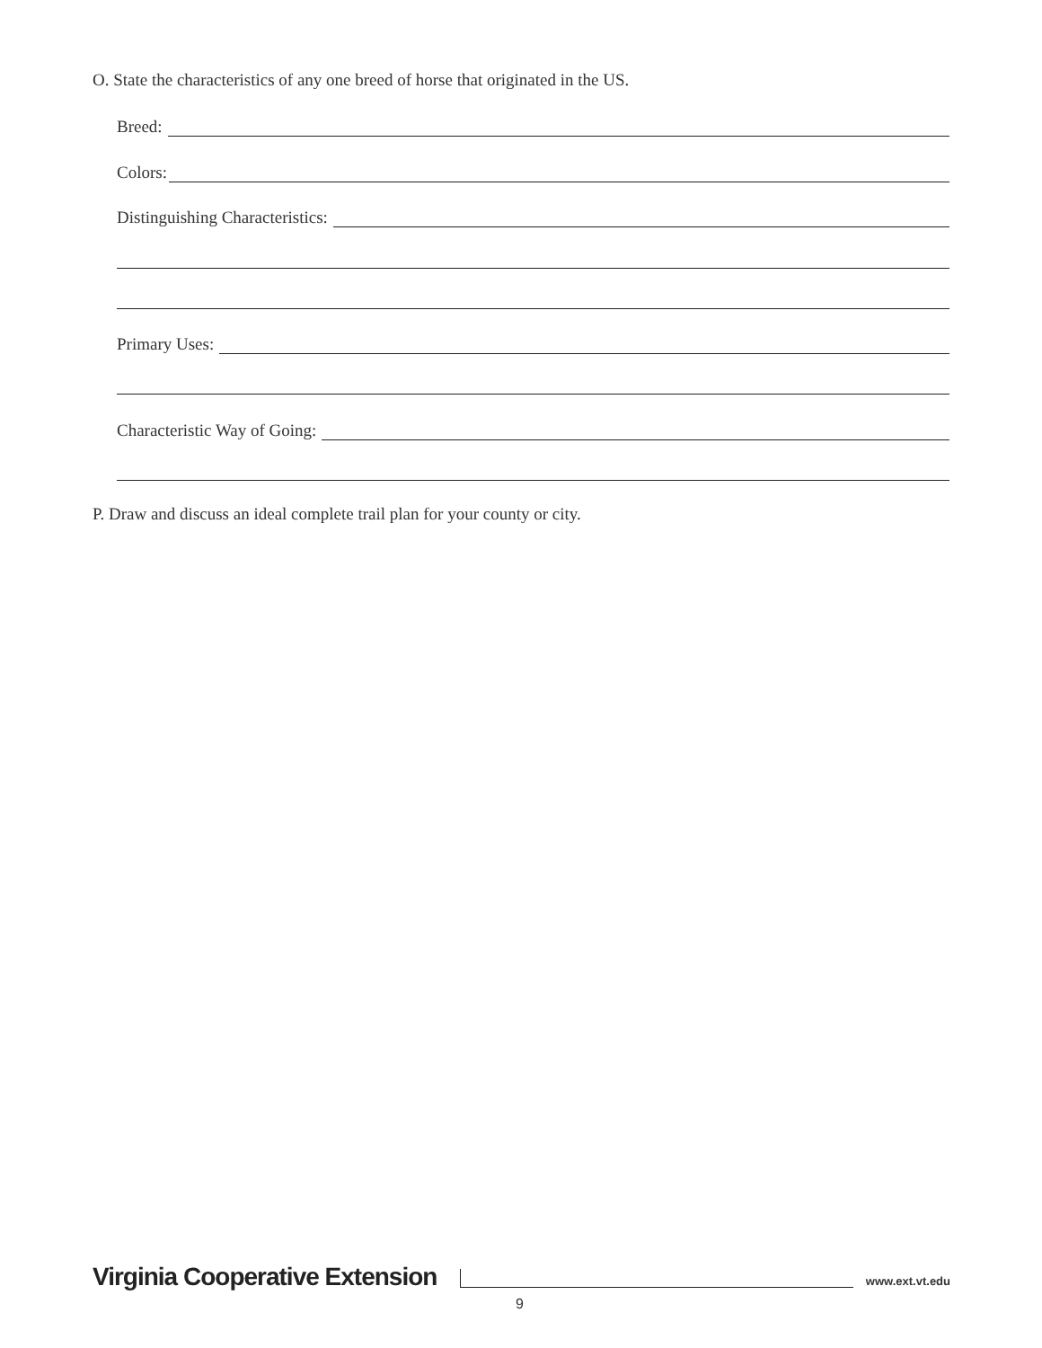O. State the characteristics of any one breed of horse that originated in the US.
Breed:
Colors:
Distinguishing Characteristics:
Primary Uses:
Characteristic Way of Going:
P. Draw and discuss an ideal complete trail plan for your county or city.
Virginia Cooperative Extension
www.ext.vt.edu
9